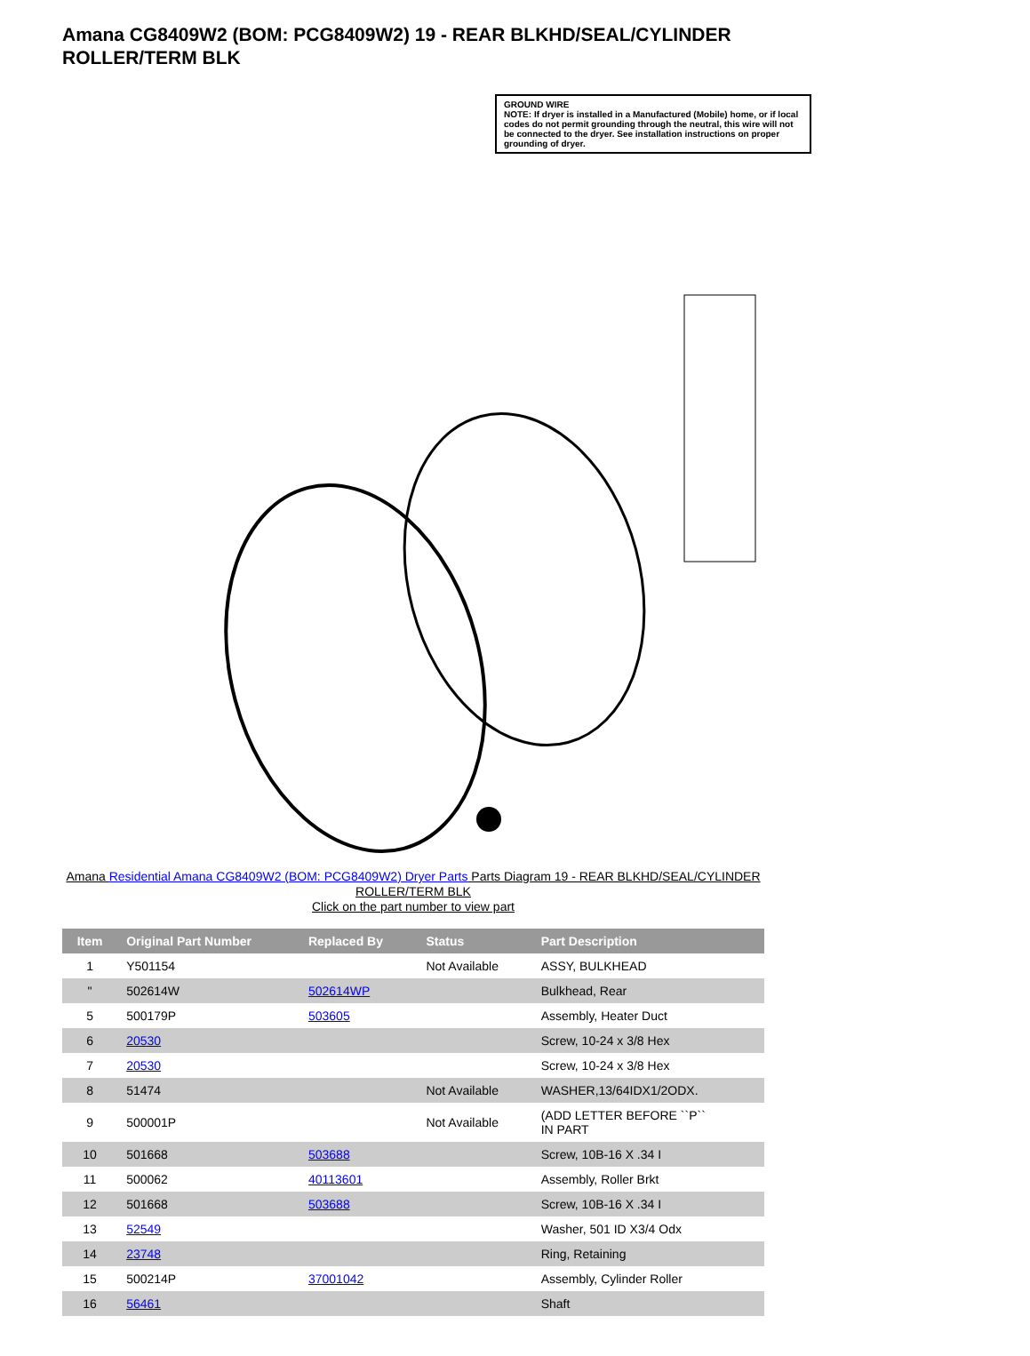Amana CG8409W2 (BOM: PCG8409W2) 19 - REAR BLKHD/SEAL/CYLINDER ROLLER/TERM BLK
GROUND WIRE
NOTE: If dryer is installed in a Manufactured (Mobile) home, or if local codes do not permit grounding through the neutral, this wire will not be connected to the dryer. See installation instructions on proper grounding of dryer.
Amana Residential Amana CG8409W2 (BOM: PCG8409W2) Dryer Parts Parts Diagram 19 - REAR BLKHD/SEAL/CYLINDER ROLLER/TERM BLK
Click on the part number to view part
| Item | Original Part Number | Replaced By | Status | Part Description |
| --- | --- | --- | --- | --- |
| 1 | Y501154 | | Not Available | ASSY, BULKHEAD |
| " | 502614W | 502614WP | | Bulkhead, Rear |
| 5 | 500179P | 503605 | | Assembly, Heater Duct |
| 6 | 20530 | | | Screw, 10-24 x 3/8 Hex |
| 7 | 20530 | | | Screw, 10-24 x 3/8 Hex |
| 8 | 51474 | | Not Available | WASHER,13/64IDX1/2ODX. |
| 9 | 500001P | | Not Available | (ADD LETTER BEFORE ``P`` IN PART |
| 10 | 501668 | 503688 | | Screw, 10B-16 X .34 I |
| 11 | 500062 | 40113601 | | Assembly, Roller Brkt |
| 12 | 501668 | 503688 | | Screw, 10B-16 X .34 I |
| 13 | 52549 | | | Washer, 501 ID X3/4 Odx |
| 14 | 23748 | | | Ring, Retaining |
| 15 | 500214P | 37001042 | | Assembly, Cylinder Roller |
| 16 | 56461 | | | Shaft |